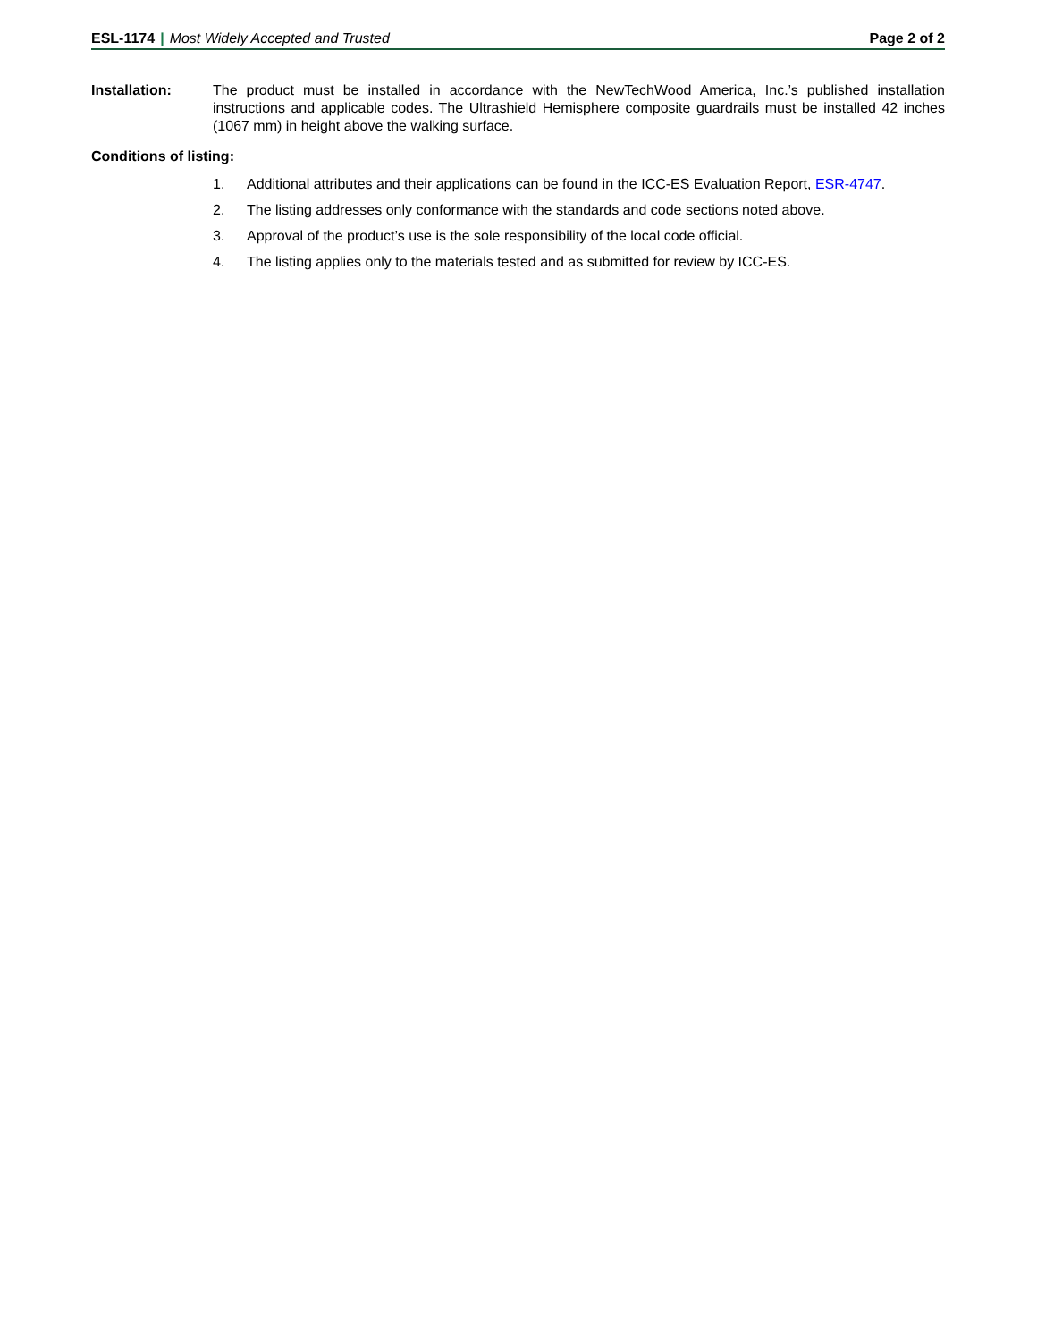ESL-1174 | Most Widely Accepted and Trusted
Page 2 of 2
Installation: The product must be installed in accordance with the NewTechWood America, Inc.’s published installation instructions and applicable codes. The Ultrashield Hemisphere composite guardrails must be installed 42 inches (1067 mm) in height above the walking surface.
Conditions of listing:
1. Additional attributes and their applications can be found in the ICC-ES Evaluation Report, ESR-4747.
2. The listing addresses only conformance with the standards and code sections noted above.
3. Approval of the product’s use is the sole responsibility of the local code official.
4. The listing applies only to the materials tested and as submitted for review by ICC-ES.